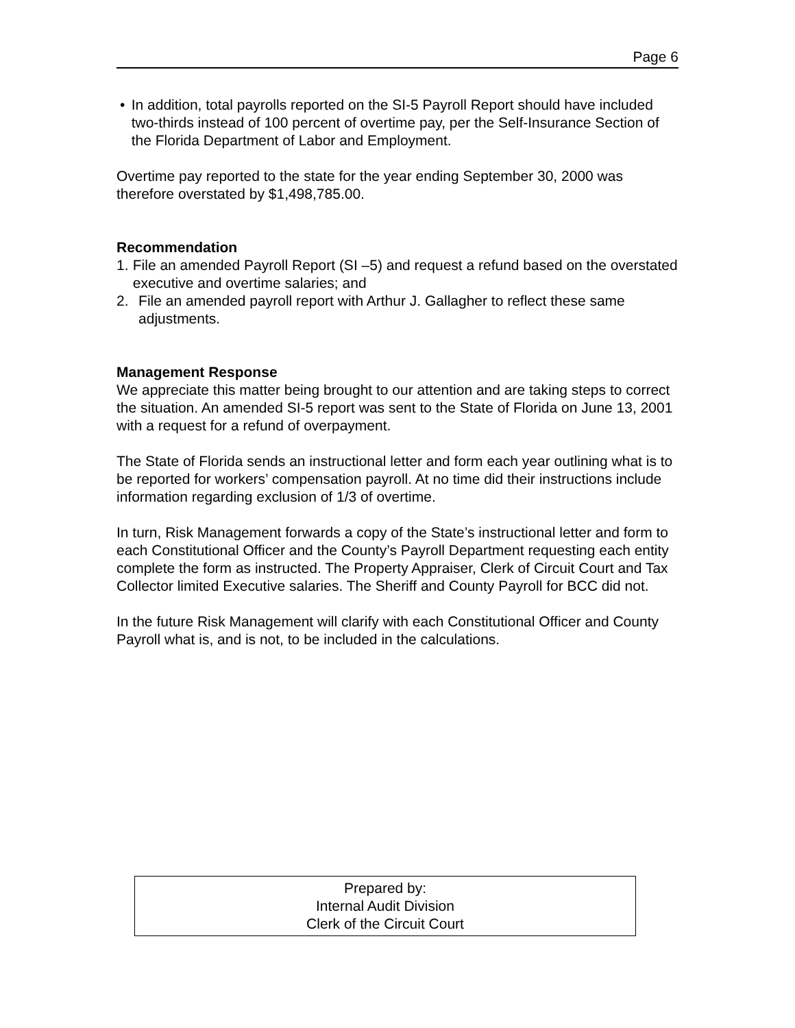Page 6
• In addition, total payrolls reported on the SI-5 Payroll Report should have included two-thirds instead of 100 percent of overtime pay, per the Self-Insurance Section of the Florida Department of Labor and Employment.
Overtime pay reported to the state for the year ending September 30, 2000 was therefore overstated by $1,498,785.00.
Recommendation
1. File an amended Payroll Report (SI –5) and request a refund based on the overstated executive and overtime salaries; and
2. File an amended payroll report with Arthur J. Gallagher to reflect these same adjustments.
Management Response
We appreciate this matter being brought to our attention and are taking steps to correct the situation. An amended SI-5 report was sent to the State of Florida on June 13, 2001 with a request for a refund of overpayment.
The State of Florida sends an instructional letter and form each year outlining what is to be reported for workers’ compensation payroll. At no time did their instructions include information regarding exclusion of 1/3 of overtime.
In turn, Risk Management forwards a copy of the State’s instructional letter and form to each Constitutional Officer and the County’s Payroll Department requesting each entity complete the form as instructed. The Property Appraiser, Clerk of Circuit Court and Tax Collector limited Executive salaries. The Sheriff and County Payroll for BCC did not.
In the future Risk Management will clarify with each Constitutional Officer and County Payroll what is, and is not, to be included in the calculations.
Prepared by:
Internal Audit Division
Clerk of the Circuit Court